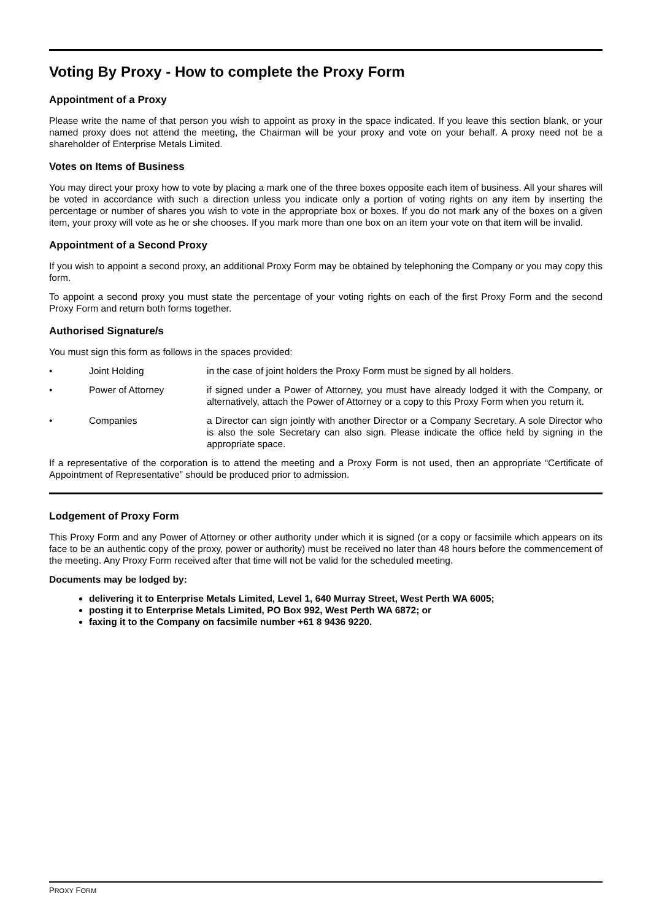Voting By Proxy - How to complete the Proxy Form
Appointment of a Proxy
Please write the name of that person you wish to appoint as proxy in the space indicated. If you leave this section blank, or your named proxy does not attend the meeting, the Chairman will be your proxy and vote on your behalf. A proxy need not be a shareholder of Enterprise Metals Limited.
Votes on Items of Business
You may direct your proxy how to vote by placing a mark one of the three boxes opposite each item of business. All your shares will be voted in accordance with such a direction unless you indicate only a portion of voting rights on any item by inserting the percentage or number of shares you wish to vote in the appropriate box or boxes. If you do not mark any of the boxes on a given item, your proxy will vote as he or she chooses. If you mark more than one box on an item your vote on that item will be invalid.
Appointment of a Second Proxy
If you wish to appoint a second proxy, an additional Proxy Form may be obtained by telephoning the Company or you may copy this form.
To appoint a second proxy you must state the percentage of your voting rights on each of the first Proxy Form and the second Proxy Form and return both forms together.
Authorised Signature/s
You must sign this form as follows in the spaces provided:
• Joint Holding in the case of joint holders the Proxy Form must be signed by all holders.
• Power of Attorney if signed under a Power of Attorney, you must have already lodged it with the Company, or alternatively, attach the Power of Attorney or a copy to this Proxy Form when you return it.
• Companies a Director can sign jointly with another Director or a Company Secretary. A sole Director who is also the sole Secretary can also sign. Please indicate the office held by signing in the appropriate space.
If a representative of the corporation is to attend the meeting and a Proxy Form is not used, then an appropriate “Certificate of Appointment of Representative” should be produced prior to admission.
Lodgement of Proxy Form
This Proxy Form and any Power of Attorney or other authority under which it is signed (or a copy or facsimile which appears on its face to be an authentic copy of the proxy, power or authority) must be received no later than 48 hours before the commencement of the meeting. Any Proxy Form received after that time will not be valid for the scheduled meeting.
Documents may be lodged by:
delivering it to Enterprise Metals Limited, Level 1, 640 Murray Street, West Perth WA 6005;
posting it to Enterprise Metals Limited, PO Box 992, West Perth WA 6872; or
faxing it to the Company on facsimile number +61 8 9436 9220.
PROXY FORM